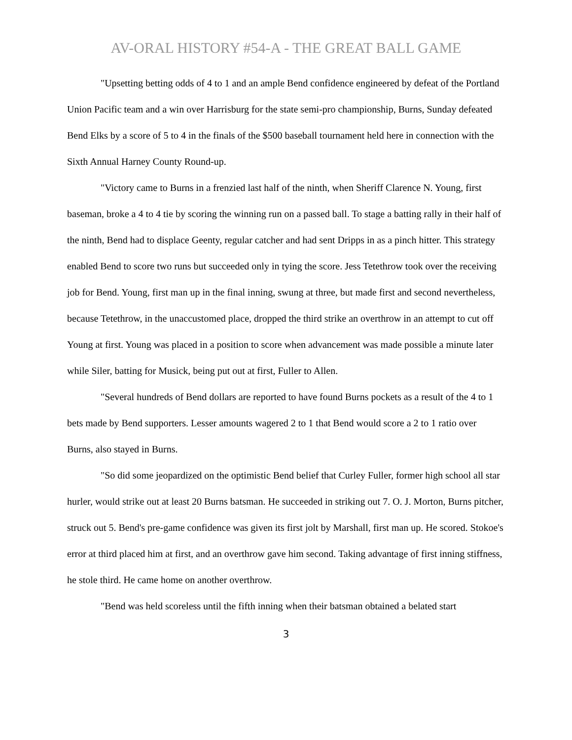AV-ORAL HISTORY #54-A - THE GREAT BALL GAME
"Upsetting betting odds of 4 to 1 and an ample Bend confidence engineered by defeat of the Portland Union Pacific team and a win over Harrisburg for the state semi-pro championship, Burns, Sunday defeated Bend Elks by a score of 5 to 4 in the finals of the $500 baseball tournament held here in connection with the Sixth Annual Harney County Round-up.
"Victory came to Burns in a frenzied last half of the ninth, when Sheriff Clarence N. Young, first baseman, broke a 4 to 4 tie by scoring the winning run on a passed ball. To stage a batting rally in their half of the ninth, Bend had to displace Geenty, regular catcher and had sent Dripps in as a pinch hitter. This strategy enabled Bend to score two runs but succeeded only in tying the score. Jess Tetethrow took over the receiving job for Bend. Young, first man up in the final inning, swung at three, but made first and second nevertheless, because Tetethrow, in the unaccustomed place, dropped the third strike an overthrow in an attempt to cut off Young at first. Young was placed in a position to score when advancement was made possible a minute later while Siler, batting for Musick, being put out at first, Fuller to Allen.
"Several hundreds of Bend dollars are reported to have found Burns pockets as a result of the 4 to 1 bets made by Bend supporters. Lesser amounts wagered 2 to 1 that Bend would score a 2 to 1 ratio over Burns, also stayed in Burns.
"So did some jeopardized on the optimistic Bend belief that Curley Fuller, former high school all star hurler, would strike out at least 20 Burns batsman. He succeeded in striking out 7. O. J. Morton, Burns pitcher, struck out 5. Bend's pre-game confidence was given its first jolt by Marshall, first man up. He scored. Stokoe's error at third placed him at first, and an overthrow gave him second. Taking advantage of first inning stiffness, he stole third. He came home on another overthrow.
"Bend was held scoreless until the fifth inning when their batsman obtained a belated start
3